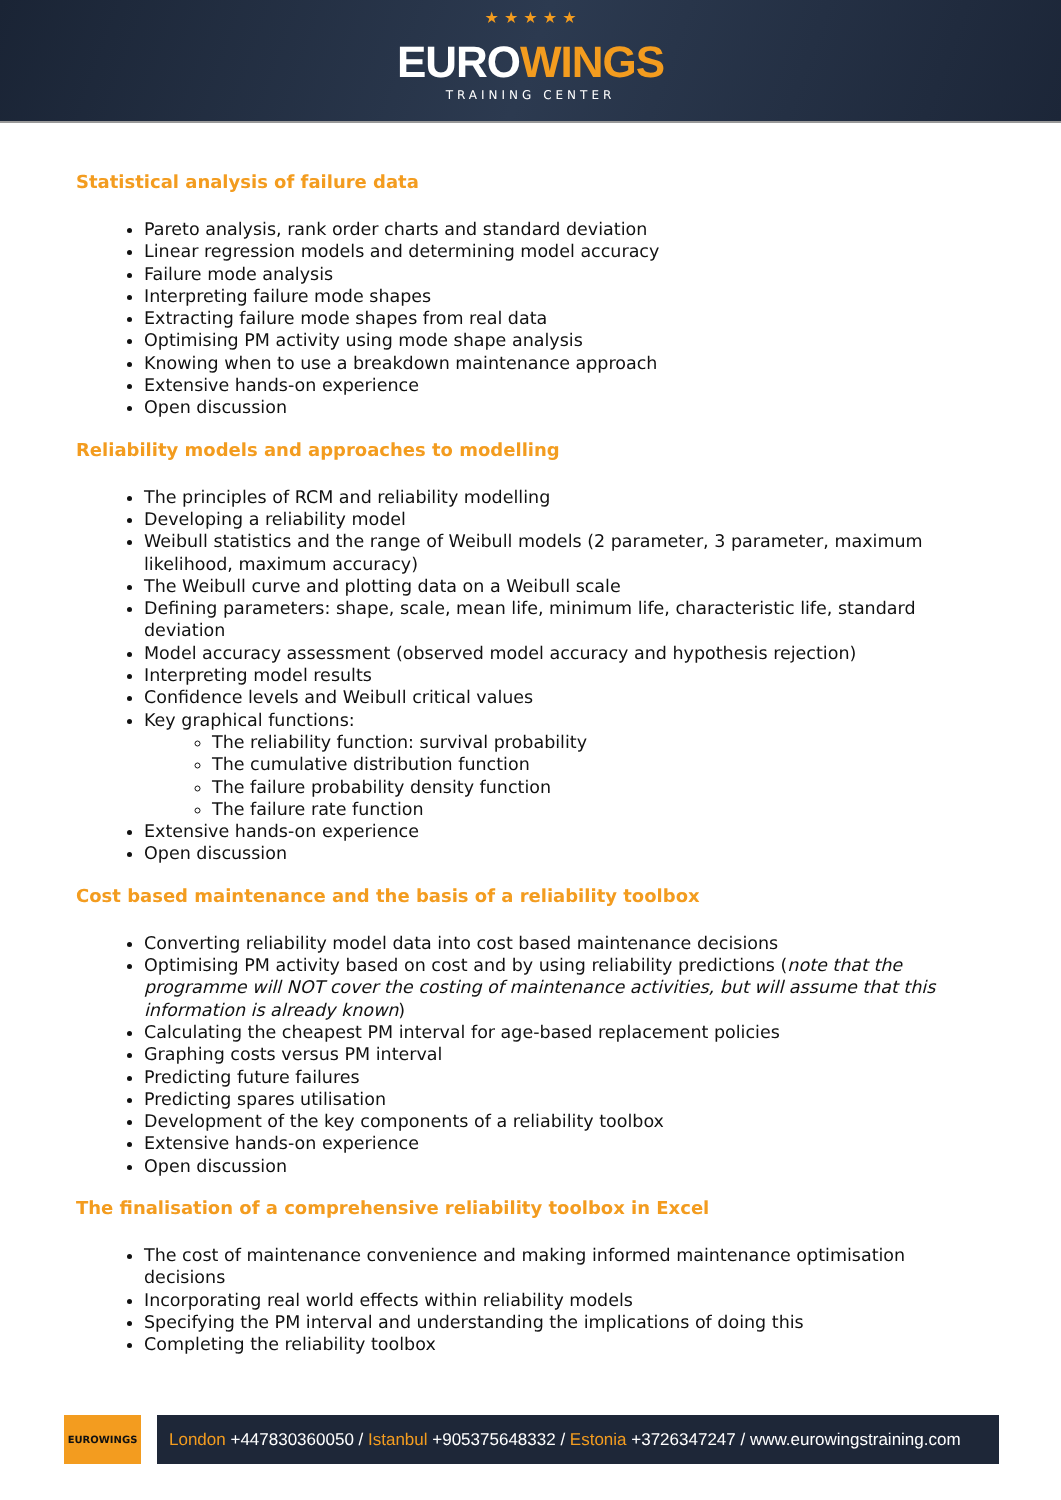★ ★ ★ ★ ★
EUROWINGS
TRAINING CENTER
Statistical analysis of failure data
Pareto analysis, rank order charts and standard deviation
Linear regression models and determining model accuracy
Failure mode analysis
Interpreting failure mode shapes
Extracting failure mode shapes from real data
Optimising PM activity using mode shape analysis
Knowing when to use a breakdown maintenance approach
Extensive hands-on experience
Open discussion
Reliability models and approaches to modelling
The principles of RCM and reliability modelling
Developing a reliability model
Weibull statistics and the range of Weibull models (2 parameter, 3 parameter, maximum likelihood, maximum accuracy)
The Weibull curve and plotting data on a Weibull scale
Defining parameters: shape, scale, mean life, minimum life, characteristic life, standard deviation
Model accuracy assessment (observed model accuracy and hypothesis rejection)
Interpreting model results
Confidence levels and Weibull critical values
Key graphical functions:
The reliability function: survival probability
The cumulative distribution function
The failure probability density function
The failure rate function
Extensive hands-on experience
Open discussion
Cost based maintenance and the basis of a reliability toolbox
Converting reliability model data into cost based maintenance decisions
Optimising PM activity based on cost and by using reliability predictions (note that the programme will NOT cover the costing of maintenance activities, but will assume that this information is already known)
Calculating the cheapest PM interval for age-based replacement policies
Graphing costs versus PM interval
Predicting future failures
Predicting spares utilisation
Development of the key components of a reliability toolbox
Extensive hands-on experience
Open discussion
The finalisation of a comprehensive reliability toolbox in Excel
The cost of maintenance convenience and making informed maintenance optimisation decisions
Incorporating real world effects within reliability models
Specifying the PM interval and understanding the implications of doing this
Completing the reliability toolbox
EUROWINGS
London +447830360050 / Istanbul +905375648332 / Estonia +3726347247 / www.eurowingstraining.com